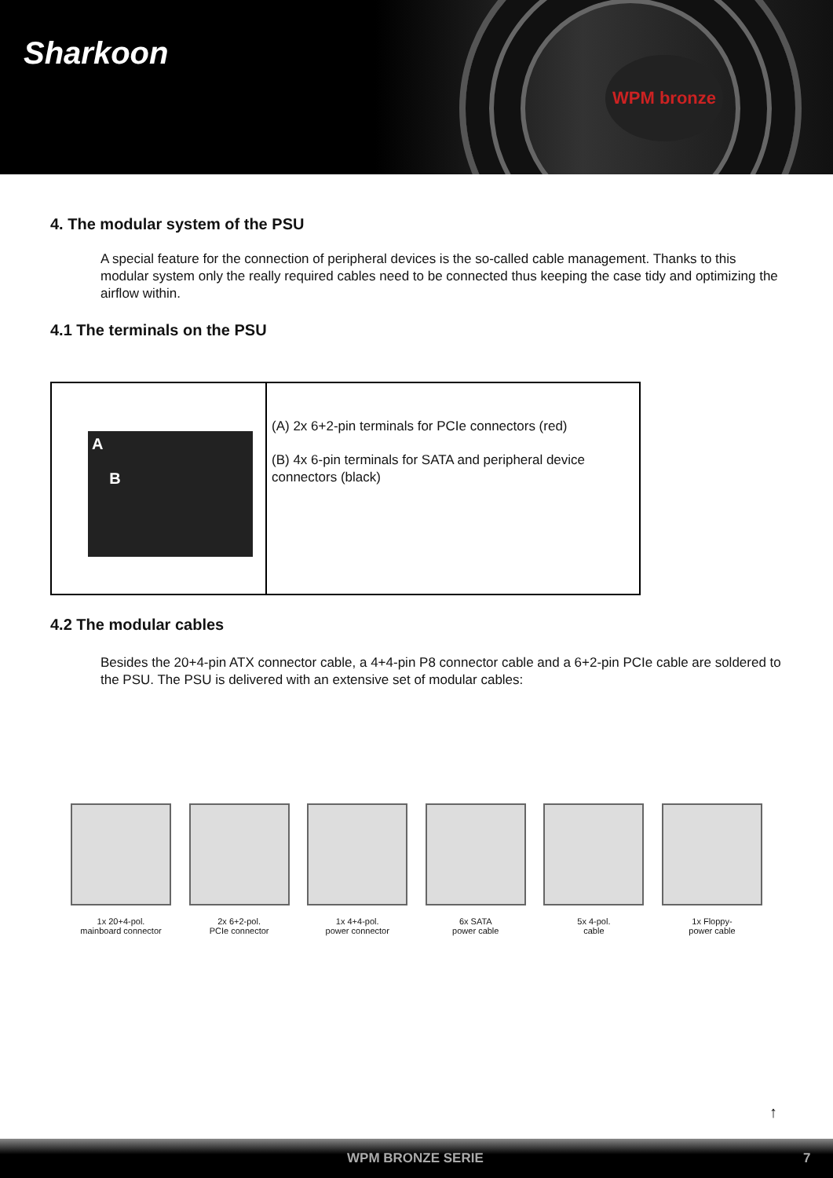Sharkoon
WPM bronze
4. The modular system of the PSU
A special feature for the connection of peripheral devices is the so-called cable management. Thanks to this modular system only the really required cables need to be connected thus keeping the case tidy and optimizing the airflow within.
4.1 The terminals on the PSU
| A B | (A) 2x 6+2-pin terminals for PCIe connectors (red) (B) 4x 6-pin terminals for SATA and peripheral device connectors (black) |
4.2 The modular cables
Besides the 20+4-pin ATX connector cable, a 4+4-pin P8 connector cable and a 6+2-pin PCIe cable are soldered to the PSU. The PSU is delivered with an extensive set of modular cables:
1x 20+4-pol.
mainboard connector
2x 6+2-pol.
PCIe connector
1x 4+4-pol.
power connector
6x SATA
power cable
5x 4-pol.
cable
1x Floppy-
power cable
↑
WPM BRONZE SERIE 7